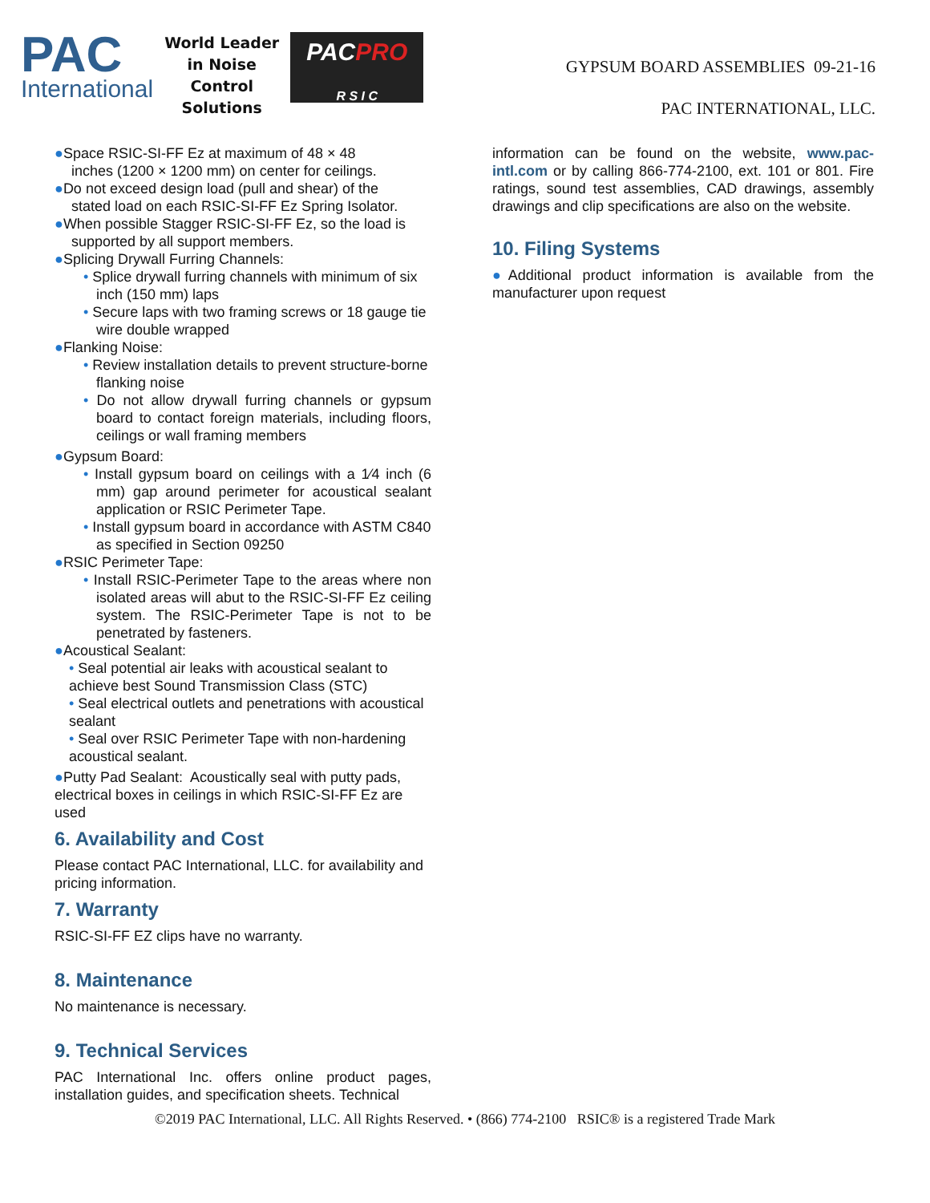PAC
International
World Leader
in Noise
Control
Solutions
PACPRO
R S I C
GYPSUM BOARD ASSEMBLIES 09-21-16
PAC INTERNATIONAL, LLC.
●Space RSIC-SI-FF Ez at maximum of 48 × 48
inches (1200 × 1200 mm) on center for ceilings.
●Do not exceed design load (pull and shear) of the
stated load on each RSIC-SI-FF Ez Spring Isolator.
●When possible Stagger RSIC-SI-FF Ez, so the load is
supported by all support members.
●Splicing Drywall Furring Channels:
• Splice drywall furring channels with minimum of six inch (150 mm) laps
• Secure laps with two framing screws or 18 gauge tie wire double wrapped
●Flanking Noise:
• Review installation details to prevent structure-borne flanking noise
• Do not allow drywall furring channels or gypsum board to contact foreign materials, including floors, ceilings or wall framing members
●Gypsum Board:
• Install gypsum board on ceilings with a 1⁄4 inch (6 mm) gap around perimeter for acoustical sealant application or RSIC Perimeter Tape.
• Install gypsum board in accordance with ASTM C840 as specified in Section 09250
●RSIC Perimeter Tape:
• Install RSIC-Perimeter Tape to the areas where non isolated areas will abut to the RSIC-SI-FF Ez ceiling system. The RSIC-Perimeter Tape is not to be penetrated by fasteners.
●Acoustical Sealant:
• Seal potential air leaks with acoustical sealant to achieve best Sound Transmission Class (STC)
• Seal electrical outlets and penetrations with acoustical sealant
• Seal over RSIC Perimeter Tape with non-hardening acoustical sealant.
●Putty Pad Sealant: Acoustically seal with putty pads, electrical boxes in ceilings in which RSIC-SI-FF Ez are used
6. Availability and Cost
Please contact PAC International, LLC. for availability and pricing information.
7. Warranty
RSIC-SI-FF EZ clips have no warranty.
8. Maintenance
No maintenance is necessary.
9. Technical Services
PAC International Inc. offers online product pages, installation guides, and specification sheets. Technical
information can be found on the website, www.pac-intl.com or by calling 866-774-2100, ext. 101 or 801. Fire ratings, sound test assemblies, CAD drawings, assembly drawings and clip specifications are also on the website.
10. Filing Systems
●Additional product information is available from the manufacturer upon request
©2019 PAC International, LLC. All Rights Reserved. • (866) 774-2100 RSIC® is a registered Trade Mark